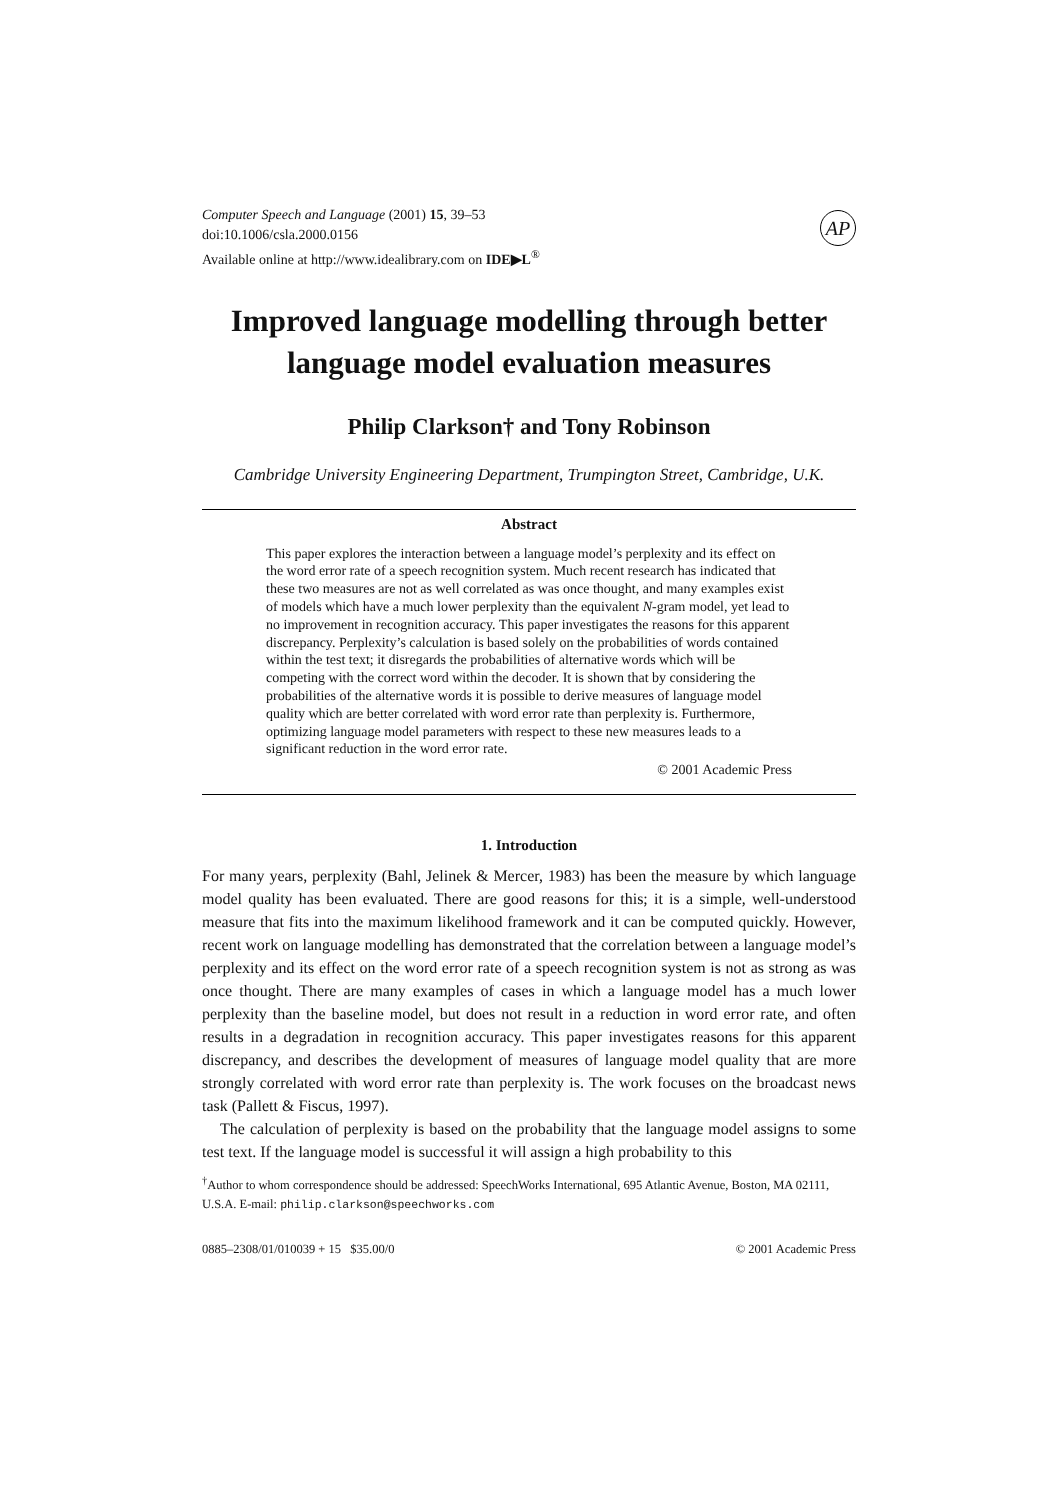Computer Speech and Language (2001) 15, 39–53
doi:10.1006/csla.2000.0156
Available online at http://www.idealibrary.com on IDE▶L<sup>®</sup>
AP
Improved language modelling through better language model evaluation measures
Philip Clarkson† and Tony Robinson
Cambridge University Engineering Department, Trumpington Street, Cambridge, U.K.
Abstract
This paper explores the interaction between a language model’s perplexity and its effect on the word error rate of a speech recognition system. Much recent research has indicated that these two measures are not as well correlated as was once thought, and many examples exist of models which have a much lower perplexity than the equivalent N-gram model, yet lead to no improvement in recognition accuracy. This paper investigates the reasons for this apparent discrepancy. Perplexity’s calculation is based solely on the probabilities of words contained within the test text; it disregards the probabilities of alternative words which will be competing with the correct word within the decoder. It is shown that by considering the probabilities of the alternative words it is possible to derive measures of language model quality which are better correlated with word error rate than perplexity is. Furthermore, optimizing language model parameters with respect to these new measures leads to a significant reduction in the word error rate.
© 2001 Academic Press
1. Introduction
For many years, perplexity (Bahl, Jelinek & Mercer, 1983) has been the measure by which language model quality has been evaluated. There are good reasons for this; it is a simple, well-understood measure that fits into the maximum likelihood framework and it can be computed quickly. However, recent work on language modelling has demonstrated that the correlation between a language model’s perplexity and its effect on the word error rate of a speech recognition system is not as strong as was once thought. There are many examples of cases in which a language model has a much lower perplexity than the baseline model, but does not result in a reduction in word error rate, and often results in a degradation in recognition accuracy. This paper investigates reasons for this apparent discrepancy, and describes the development of measures of language model quality that are more strongly correlated with word error rate than perplexity is. The work focuses on the broadcast news task (Pallett & Fiscus, 1997).
The calculation of perplexity is based on the probability that the language model assigns to some test text. If the language model is successful it will assign a high probability to this
<sup>†</sup> Author to whom correspondence should be addressed: SpeechWorks International, 695 Atlantic Avenue, Boston, MA 02111, U.S.A. E-mail: philip.clarkson@speechworks.com
0885–2308/01/010039 + 15 $35.00/0 © 2001 Academic Press